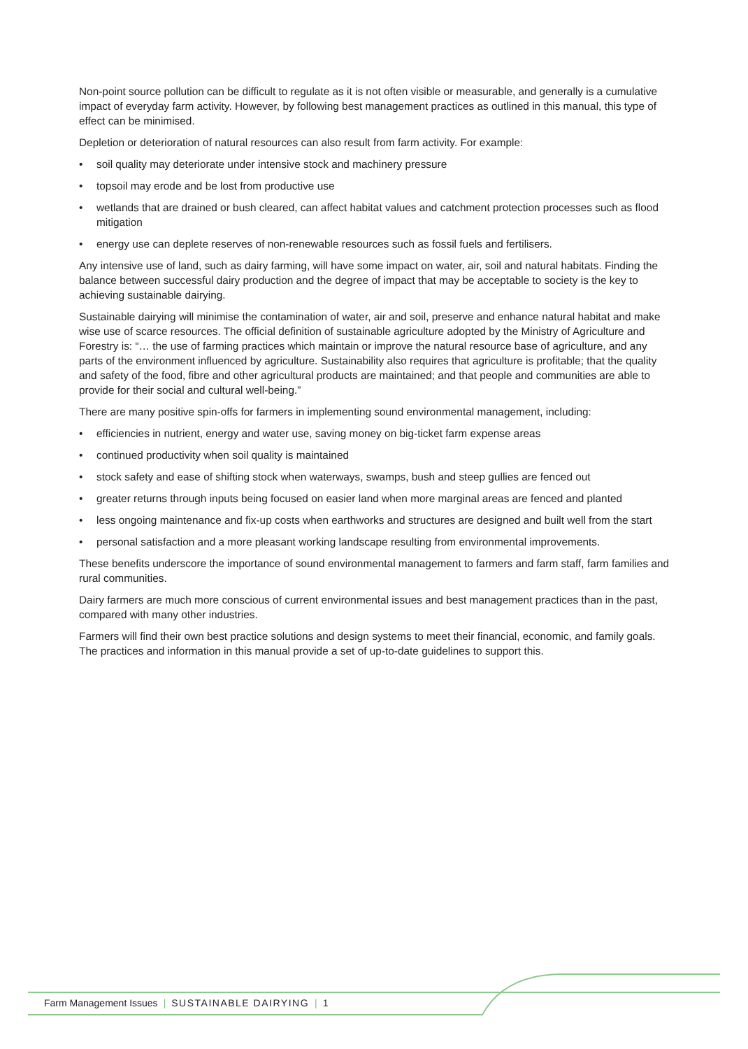Non-point source pollution can be difficult to regulate as it is not often visible or measurable, and generally is a cumulative impact of everyday farm activity. However, by following best management practices as outlined in this manual, this type of effect can be minimised.
Depletion or deterioration of natural resources can also result from farm activity. For example:
• soil quality may deteriorate under intensive stock and machinery pressure
• topsoil may erode and be lost from productive use
• wetlands that are drained or bush cleared, can affect habitat values and catchment protection processes such as flood mitigation
• energy use can deplete reserves of non-renewable resources such as fossil fuels and fertilisers.
Any intensive use of land, such as dairy farming, will have some impact on water, air, soil and natural habitats. Finding the balance between successful dairy production and the degree of impact that may be acceptable to society is the key to achieving sustainable dairying.
Sustainable dairying will minimise the contamination of water, air and soil, preserve and enhance natural habitat and make wise use of scarce resources. The official definition of sustainable agriculture adopted by the Ministry of Agriculture and Forestry is: “… the use of farming practices which maintain or improve the natural resource base of agriculture, and any parts of the environment influenced by agriculture. Sustainability also requires that agriculture is profitable; that the quality and safety of the food, fibre and other agricultural products are maintained; and that people and communities are able to provide for their social and cultural well-being.”
There are many positive spin-offs for farmers in implementing sound environmental management, including:
• efficiencies in nutrient, energy and water use, saving money on big-ticket farm expense areas
• continued productivity when soil quality is maintained
• stock safety and ease of shifting stock when waterways, swamps, bush and steep gullies are fenced out
• greater returns through inputs being focused on easier land when more marginal areas are fenced and planted
• less ongoing maintenance and fix-up costs when earthworks and structures are designed and built well from the start
• personal satisfaction and a more pleasant working landscape resulting from environmental improvements.
These benefits underscore the importance of sound environmental management to farmers and farm staff, farm families and rural communities.
Dairy farmers are much more conscious of current environmental issues and best management practices than in the past, compared with many other industries.
Farmers will find their own best practice solutions and design systems to meet their financial, economic, and family goals. The practices and information in this manual provide a set of up-to-date guidelines to support this.
Farm Management Issues | SUSTAINABLE DAIRYING | 1